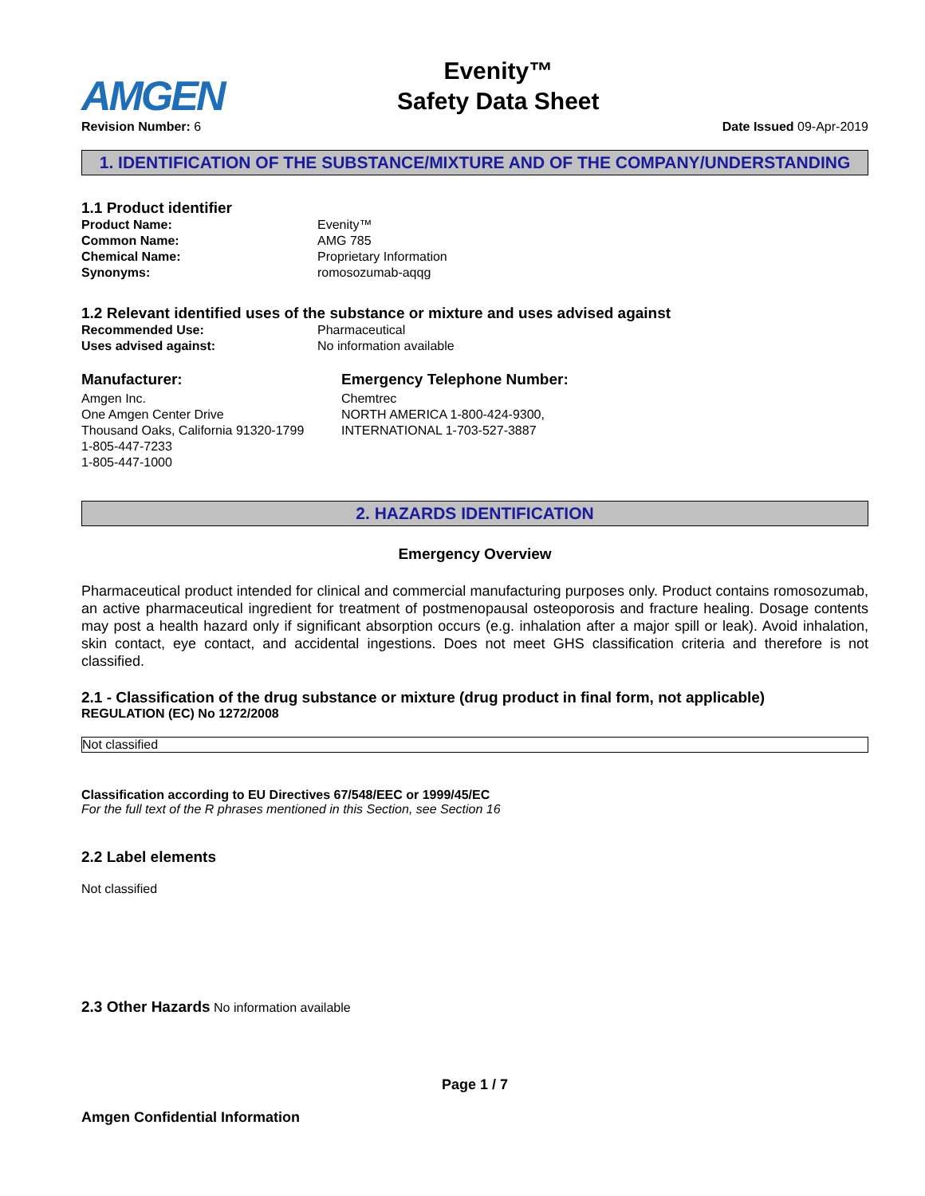AMGEN
Evenity™
Safety Data Sheet
Revision Number: 6 Date Issued 09-Apr-2019
1. IDENTIFICATION OF THE SUBSTANCE/MIXTURE AND OF THE COMPANY/UNDERSTANDING
1.1 Product identifier
Product Name: Evenity™ Common Name: AMG 785 Chemical Name: Proprietary Information Synonyms: romosozumab-aqqg
1.2 Relevant identified uses of the substance or mixture and uses advised against
Recommended Use: Pharmaceutical Uses advised against: No information available
Manufacturer:
Amgen Inc.
One Amgen Center Drive
Thousand Oaks, California 91320-1799
1-805-447-7233
1-805-447-1000
Emergency Telephone Number:
Chemtrec
NORTH AMERICA 1-800-424-9300,
INTERNATIONAL 1-703-527-3887
2. HAZARDS IDENTIFICATION
Emergency Overview
Pharmaceutical product intended for clinical and commercial manufacturing purposes only. Product contains romosozumab, an active pharmaceutical ingredient for treatment of postmenopausal osteoporosis and fracture healing. Dosage contents may post a health hazard only if significant absorption occurs (e.g. inhalation after a major spill or leak). Avoid inhalation, skin contact, eye contact, and accidental ingestions. Does not meet GHS classification criteria and therefore is not classified.
2.1 - Classification of the drug substance or mixture (drug product in final form, not applicable)
REGULATION (EC) No 1272/2008
| Not classified |
Classification according to EU Directives 67/548/EEC or 1999/45/EC
For the full text of the R phrases mentioned in this Section, see Section 16
2.2 Label elements
Not classified
2.3 Other Hazards No information available
Page 1 / 7
Amgen Confidential Information